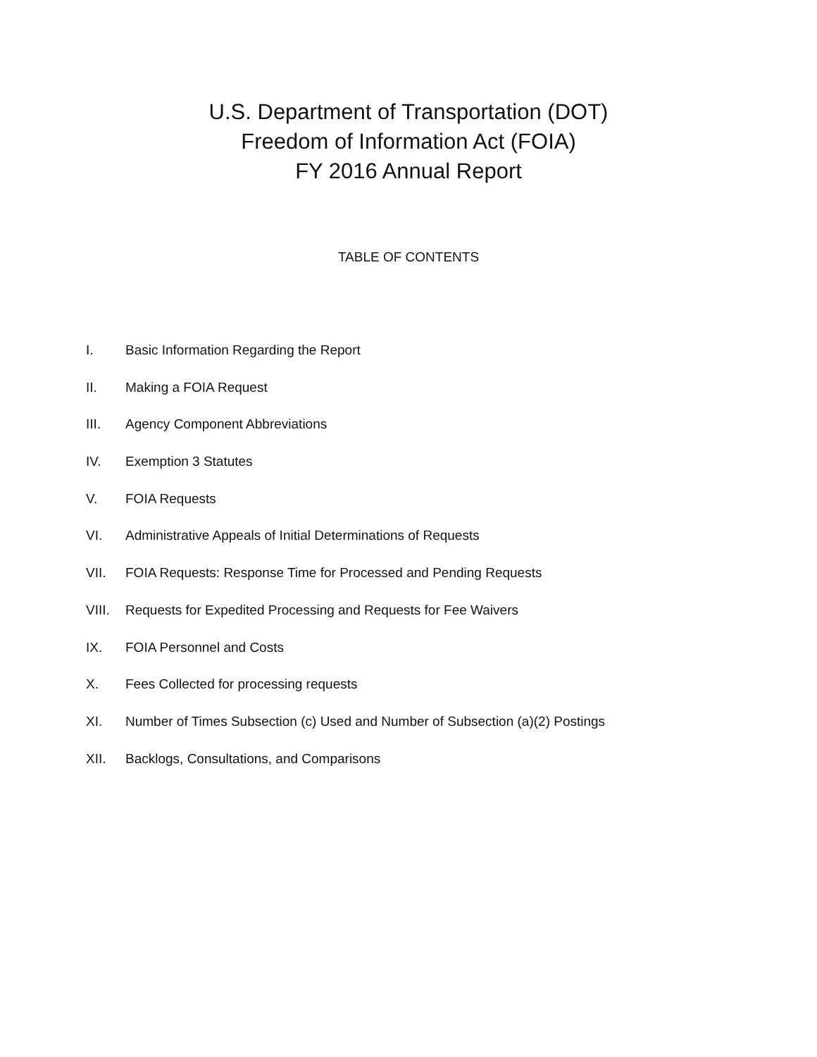U.S. Department of Transportation (DOT)
Freedom of Information Act (FOIA)
FY 2016 Annual Report
TABLE OF CONTENTS
I. Basic Information Regarding the Report
II. Making a FOIA Request
III. Agency Component Abbreviations
IV. Exemption 3 Statutes
V. FOIA Requests
VI. Administrative Appeals of Initial Determinations of Requests
VII. FOIA Requests: Response Time for Processed and Pending Requests
VIII. Requests for Expedited Processing and Requests for Fee Waivers
IX. FOIA Personnel and Costs
X. Fees Collected for processing requests
XI. Number of Times Subsection (c) Used and Number of Subsection (a)(2) Postings
XII. Backlogs, Consultations, and Comparisons